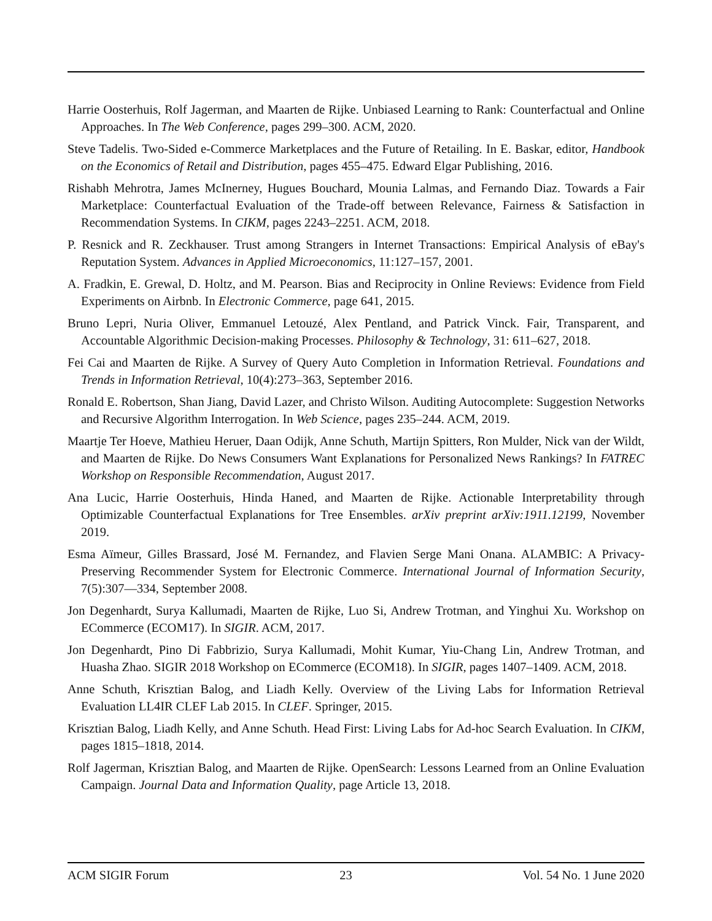Harrie Oosterhuis, Rolf Jagerman, and Maarten de Rijke. Unbiased Learning to Rank: Counterfactual and Online Approaches. In The Web Conference, pages 299–300. ACM, 2020.
Steve Tadelis. Two-Sided e-Commerce Marketplaces and the Future of Retailing. In E. Baskar, editor, Handbook on the Economics of Retail and Distribution, pages 455–475. Edward Elgar Publishing, 2016.
Rishabh Mehrotra, James McInerney, Hugues Bouchard, Mounia Lalmas, and Fernando Diaz. Towards a Fair Marketplace: Counterfactual Evaluation of the Trade-off between Relevance, Fairness & Satisfaction in Recommendation Systems. In CIKM, pages 2243–2251. ACM, 2018.
P. Resnick and R. Zeckhauser. Trust among Strangers in Internet Transactions: Empirical Analysis of eBay's Reputation System. Advances in Applied Microeconomics, 11:127–157, 2001.
A. Fradkin, E. Grewal, D. Holtz, and M. Pearson. Bias and Reciprocity in Online Reviews: Evidence from Field Experiments on Airbnb. In Electronic Commerce, page 641, 2015.
Bruno Lepri, Nuria Oliver, Emmanuel Letouzé, Alex Pentland, and Patrick Vinck. Fair, Transparent, and Accountable Algorithmic Decision-making Processes. Philosophy & Technology, 31: 611–627, 2018.
Fei Cai and Maarten de Rijke. A Survey of Query Auto Completion in Information Retrieval. Foundations and Trends in Information Retrieval, 10(4):273–363, September 2016.
Ronald E. Robertson, Shan Jiang, David Lazer, and Christo Wilson. Auditing Autocomplete: Suggestion Networks and Recursive Algorithm Interrogation. In Web Science, pages 235–244. ACM, 2019.
Maartje Ter Hoeve, Mathieu Heruer, Daan Odijk, Anne Schuth, Martijn Spitters, Ron Mulder, Nick van der Wildt, and Maarten de Rijke. Do News Consumers Want Explanations for Personalized News Rankings? In FATREC Workshop on Responsible Recommendation, August 2017.
Ana Lucic, Harrie Oosterhuis, Hinda Haned, and Maarten de Rijke. Actionable Interpretability through Optimizable Counterfactual Explanations for Tree Ensembles. arXiv preprint arXiv:1911.12199, November 2019.
Esma Aïmeur, Gilles Brassard, José M. Fernandez, and Flavien Serge Mani Onana. ALAMBIC: A Privacy-Preserving Recommender System for Electronic Commerce. International Journal of Information Security, 7(5):307—334, September 2008.
Jon Degenhardt, Surya Kallumadi, Maarten de Rijke, Luo Si, Andrew Trotman, and Yinghui Xu. Workshop on ECommerce (ECOM17). In SIGIR. ACM, 2017.
Jon Degenhardt, Pino Di Fabbrizio, Surya Kallumadi, Mohit Kumar, Yiu-Chang Lin, Andrew Trotman, and Huasha Zhao. SIGIR 2018 Workshop on ECommerce (ECOM18). In SIGIR, pages 1407–1409. ACM, 2018.
Anne Schuth, Krisztian Balog, and Liadh Kelly. Overview of the Living Labs for Information Retrieval Evaluation LL4IR CLEF Lab 2015. In CLEF. Springer, 2015.
Krisztian Balog, Liadh Kelly, and Anne Schuth. Head First: Living Labs for Ad-hoc Search Evaluation. In CIKM, pages 1815–1818, 2014.
Rolf Jagerman, Krisztian Balog, and Maarten de Rijke. OpenSearch: Lessons Learned from an Online Evaluation Campaign. Journal Data and Information Quality, page Article 13, 2018.
ACM SIGIR Forum 23 Vol. 54 No. 1 June 2020